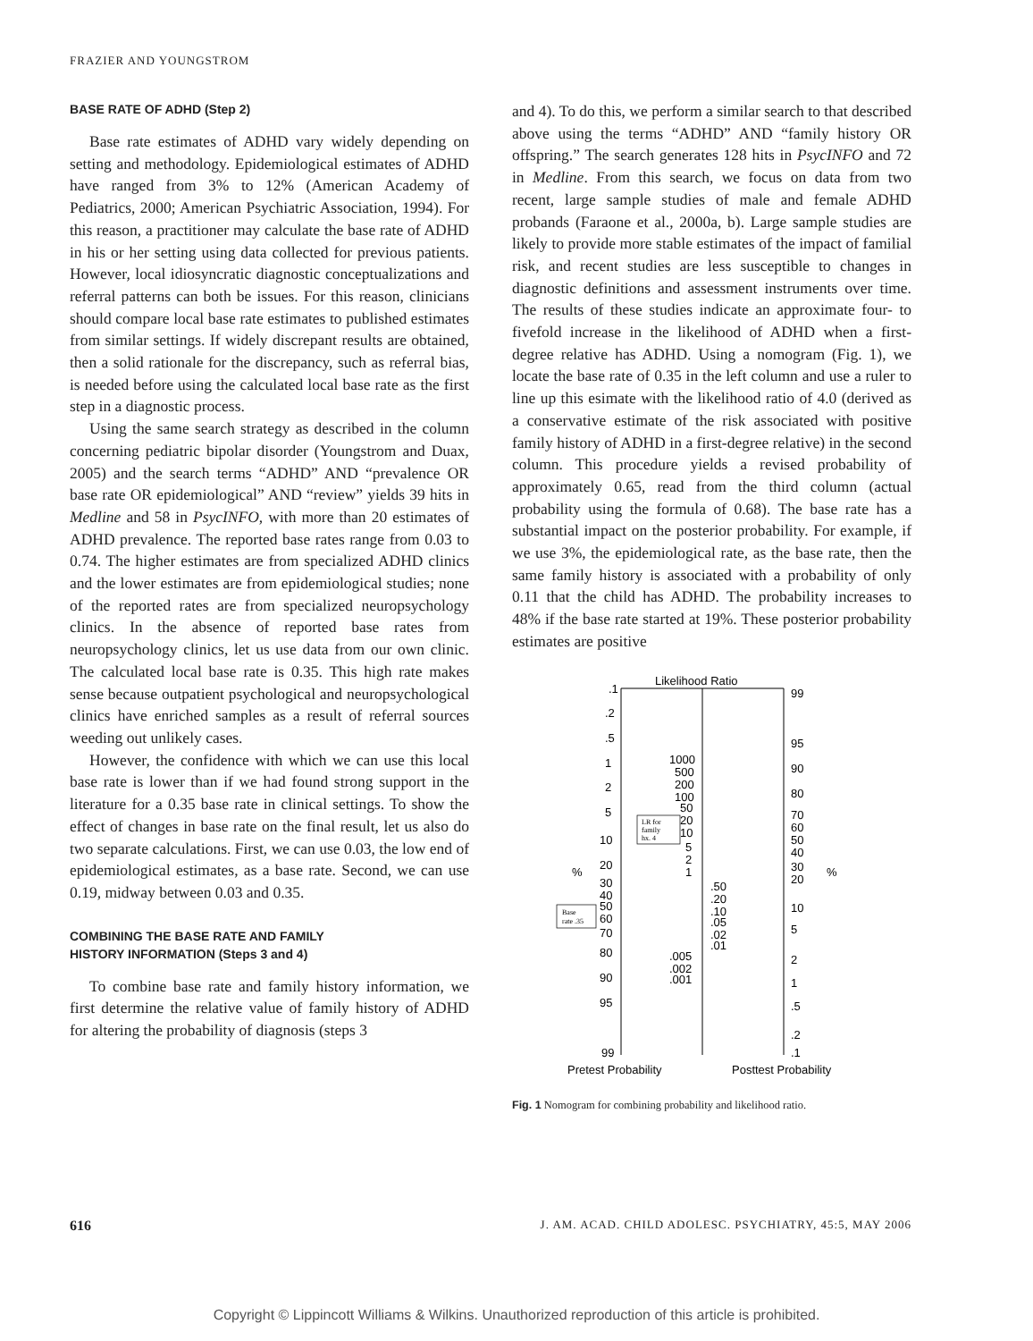FRAZIER AND YOUNGSTROM
BASE RATE OF ADHD (Step 2)
Base rate estimates of ADHD vary widely depending on setting and methodology. Epidemiological estimates of ADHD have ranged from 3% to 12% (American Academy of Pediatrics, 2000; American Psychiatric Association, 1994). For this reason, a practitioner may calculate the base rate of ADHD in his or her setting using data collected for previous patients. However, local idiosyncratic diagnostic conceptualizations and referral patterns can both be issues. For this reason, clinicians should compare local base rate estimates to published estimates from similar settings. If widely discrepant results are obtained, then a solid rationale for the discrepancy, such as referral bias, is needed before using the calculated local base rate as the first step in a diagnostic process.
Using the same search strategy as described in the column concerning pediatric bipolar disorder (Youngstrom and Duax, 2005) and the search terms “ADHD” AND “prevalence OR base rate OR epidemiological” AND “review” yields 39 hits in Medline and 58 in PsycINFO, with more than 20 estimates of ADHD prevalence. The reported base rates range from 0.03 to 0.74. The higher estimates are from specialized ADHD clinics and the lower estimates are from epidemiological studies; none of the reported rates are from specialized neuropsychology clinics. In the absence of reported base rates from neuropsychology clinics, let us use data from our own clinic. The calculated local base rate is 0.35. This high rate makes sense because outpatient psychological and neuropsychological clinics have enriched samples as a result of referral sources weeding out unlikely cases.
However, the confidence with which we can use this local base rate is lower than if we had found strong support in the literature for a 0.35 base rate in clinical settings. To show the effect of changes in base rate on the final result, let us also do two separate calculations. First, we can use 0.03, the low end of epidemiological estimates, as a base rate. Second, we can use 0.19, midway between 0.03 and 0.35.
COMBINING THE BASE RATE AND FAMILY
HISTORY INFORMATION (Steps 3 and 4)
To combine base rate and family history information, we first determine the relative value of family history of ADHD for altering the probability of diagnosis (steps 3
and 4). To do this, we perform a similar search to that described above using the terms “ADHD” AND “family history OR offspring.” The search generates 128 hits in PsycINFO and 72 in Medline. From this search, we focus on data from two recent, large sample studies of male and female ADHD probands (Faraone et al., 2000a, b). Large sample studies are likely to provide more stable estimates of the impact of familial risk, and recent studies are less susceptible to changes in diagnostic definitions and assessment instruments over time. The results of these studies indicate an approximate four- to fivefold increase in the likelihood of ADHD when a first-degree relative has ADHD. Using a nomogram (Fig. 1), we locate the base rate of 0.35 in the left column and use a ruler to line up this esimate with the likelihood ratio of 4.0 (derived as a conservative estimate of the risk associated with positive family history of ADHD in a first-degree relative) in the second column. This procedure yields a revised probability of approximately 0.65, read from the third column (actual probability using the formula of 0.68). The base rate has a substantial impact on the posterior probability. For example, if we use 3%, the epidemiological rate, as the base rate, then the same family history is associated with a probability of only 0.11 that the child has ADHD. The probability increases to 48% if the base rate started at 19%. These posterior probability estimates are positive
Likelihood Ratio
.1
.2
.5
1
2
5
10
20
30
40
50
60
70
80
90
95
99
%
1000
500
200
100
50
20
10
5
2
1
.50
.20
.10
.05
.02
.01
.005
.002
.001
99
95
90
80
70
60
50
40
30
20
%
10
5
2
1
.5
.2
.1
LR for
family
hx. 4
Base
rate .35
Pretest Probability
Posttest Probability
Fig. 1 Nomogram for combining probability and likelihood ratio.
616 J. AM. ACAD. CHILD ADOLESC. PSYCHIATRY, 45:5, MAY 2006
Copyright © Lippincott Williams & Wilkins. Unauthorized reproduction of this article is prohibited.